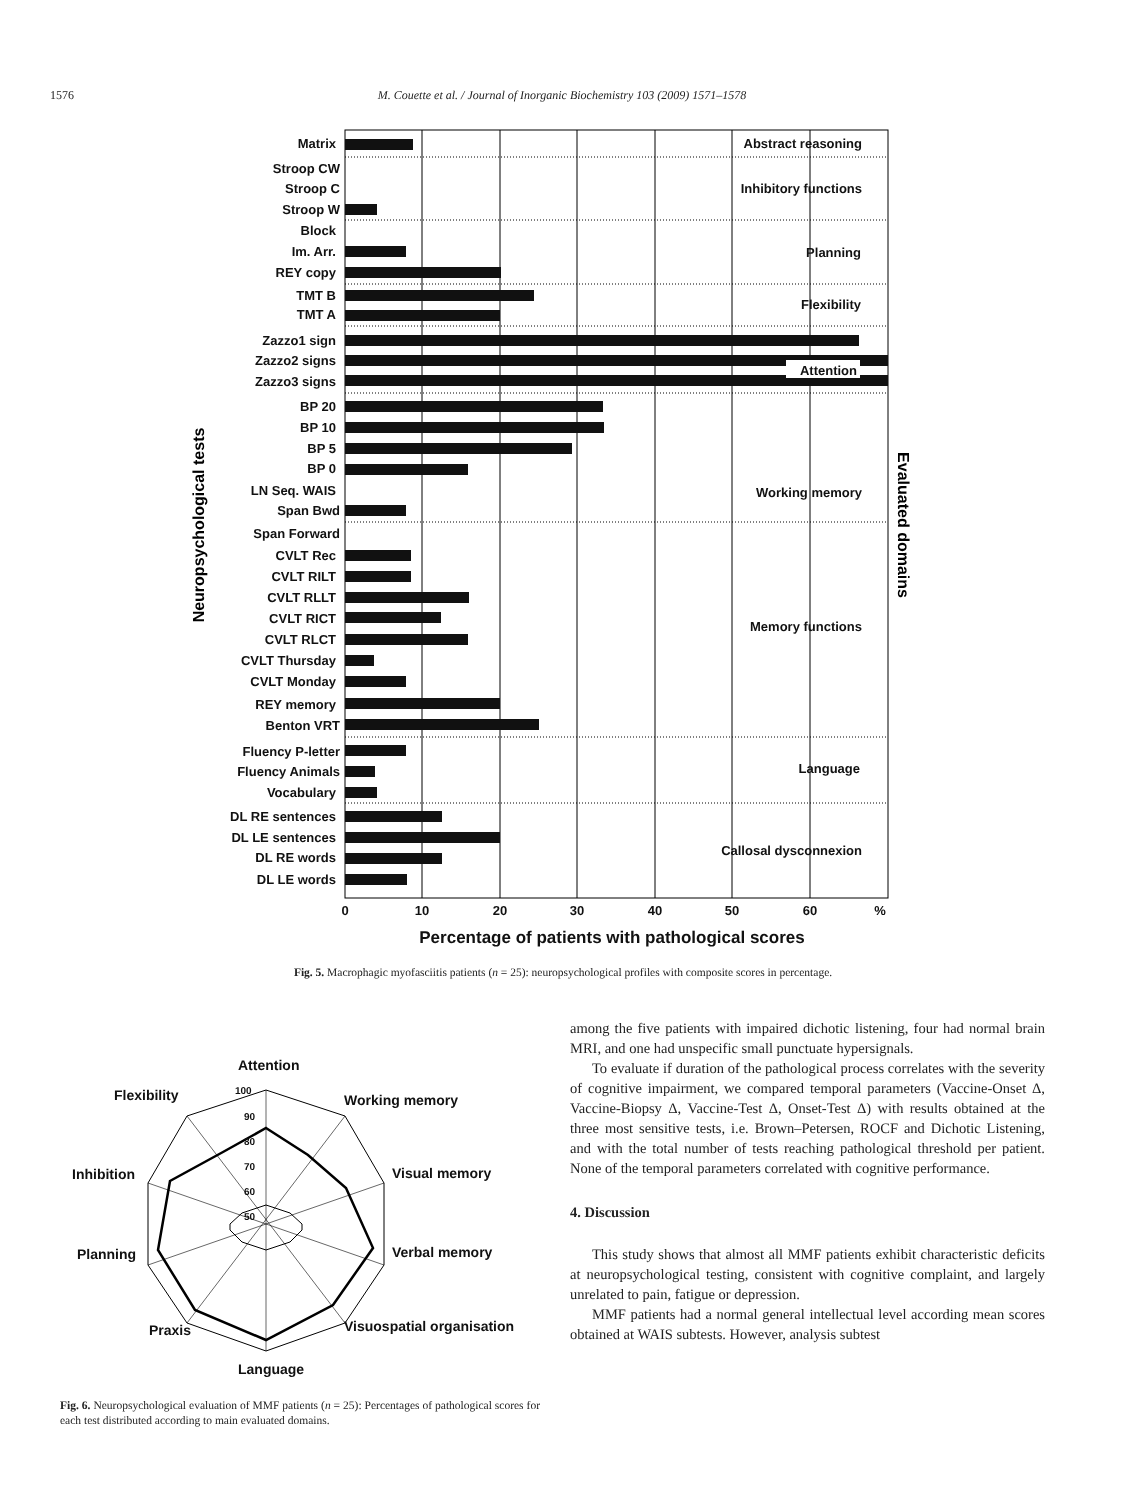1576
M. Couette et al. / Journal of Inorganic Biochemistry 103 (2009) 1571–1578
Matrix
Stroop CW
Stroop C
Stroop W
Block
Im. Arr.
REY copy
TMT B
TMT A
Zazzo1 sign
Zazzo2 signs
Zazzo3 signs
BP 20
BP 10
BP 5
BP 0
LN Seq. WAIS
Span Bwd
Span Forward
CVLT Rec
CVLT RILT
CVLT RLLT
CVLT RICT
CVLT RLCT
CVLT Thursday
CVLT Monday
REY memory
Benton VRT
Fluency P-letter
Fluency Animals
Vocabulary
DL RE sentences
DL LE sentences
DL RE words
DL LE words
Abstract reasoning
Inhibitory functions
Planning
Flexibility
Attention
Working memory
Memory functions
Language
Callosal dysconnexion
0
10
20
30
40
50
60
%
Percentage of patients with pathological scores
Neuropsychological tests
Evaluated domains
Fig. 5. Macrophagic myofasciitis patients (n = 25): neuropsychological profiles with composite scores in percentage.
Attention
Working memory
Visual memory
Verbal memory
Visuospatial organisation
Language
Praxis
Planning
Inhibition
Flexibility
100
90
80
70
60
50
Fig. 6. Neuropsychological evaluation of MMF patients (n = 25): Percentages of pathological scores for each test distributed according to main evaluated domains.
among the five patients with impaired dichotic listening, four had normal brain MRI, and one had unspecific small punctuate hypersignals.
To evaluate if duration of the pathological process correlates with the severity of cognitive impairment, we compared temporal parameters (Vaccine-Onset Δ, Vaccine-Biopsy Δ, Vaccine-Test Δ, Onset-Test Δ) with results obtained at the three most sensitive tests, i.e. Brown–Petersen, ROCF and Dichotic Listening, and with the total number of tests reaching pathological threshold per patient. None of the temporal parameters correlated with cognitive performance.
4. Discussion
This study shows that almost all MMF patients exhibit characteristic deficits at neuropsychological testing, consistent with cognitive complaint, and largely unrelated to pain, fatigue or depression.
MMF patients had a normal general intellectual level according mean scores obtained at WAIS subtests. However, analysis subtest